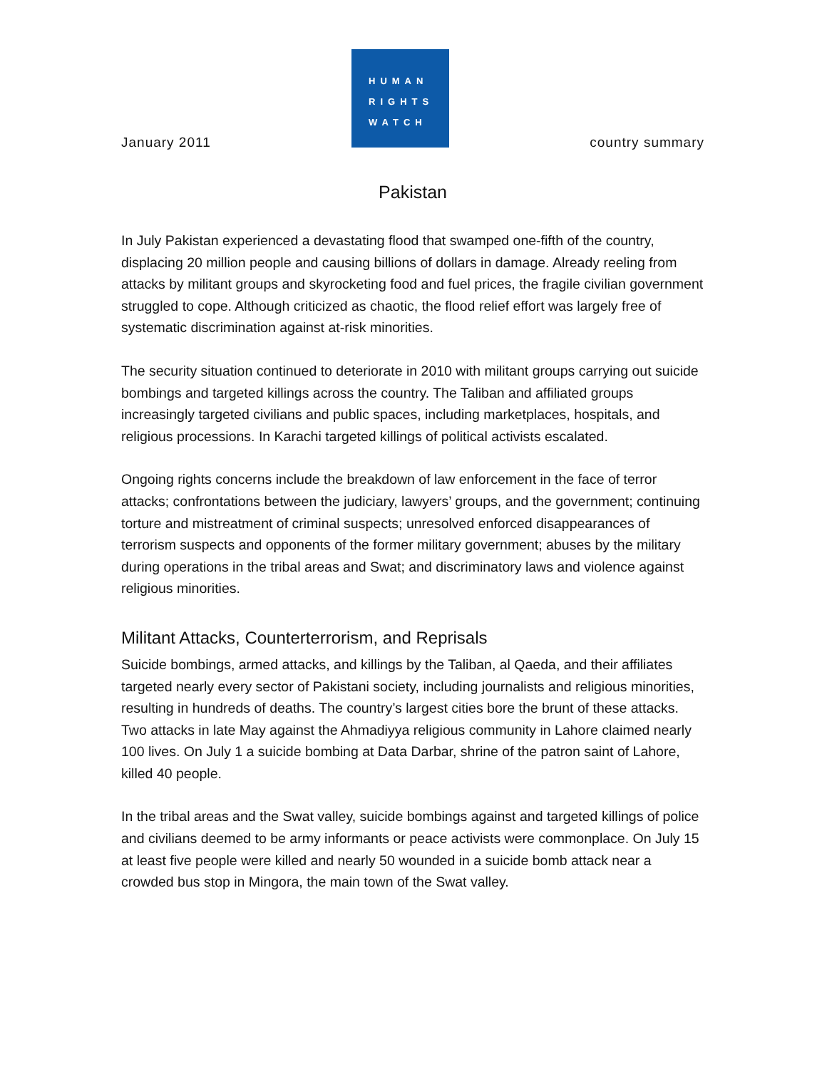January 2011
HUMAN
RIGHTS
WATCH
country summary
Pakistan
In July Pakistan experienced a devastating flood that swamped one-fifth of the country, displacing 20 million people and causing billions of dollars in damage. Already reeling from attacks by militant groups and skyrocketing food and fuel prices, the fragile civilian government struggled to cope. Although criticized as chaotic, the flood relief effort was largely free of systematic discrimination against at-risk minorities.
The security situation continued to deteriorate in 2010 with militant groups carrying out suicide bombings and targeted killings across the country. The Taliban and affiliated groups increasingly targeted civilians and public spaces, including marketplaces, hospitals, and religious processions. In Karachi targeted killings of political activists escalated.
Ongoing rights concerns include the breakdown of law enforcement in the face of terror attacks; confrontations between the judiciary, lawyers’ groups, and the government; continuing torture and mistreatment of criminal suspects; unresolved enforced disappearances of terrorism suspects and opponents of the former military government; abuses by the military during operations in the tribal areas and Swat; and discriminatory laws and violence against religious minorities.
Militant Attacks, Counterterrorism, and Reprisals
Suicide bombings, armed attacks, and killings by the Taliban, al Qaeda, and their affiliates targeted nearly every sector of Pakistani society, including journalists and religious minorities, resulting in hundreds of deaths. The country’s largest cities bore the brunt of these attacks. Two attacks in late May against the Ahmadiyya religious community in Lahore claimed nearly 100 lives. On July 1 a suicide bombing at Data Darbar, shrine of the patron saint of Lahore, killed 40 people.
In the tribal areas and the Swat valley, suicide bombings against and targeted killings of police and civilians deemed to be army informants or peace activists were commonplace. On July 15 at least five people were killed and nearly 50 wounded in a suicide bomb attack near a crowded bus stop in Mingora, the main town of the Swat valley.